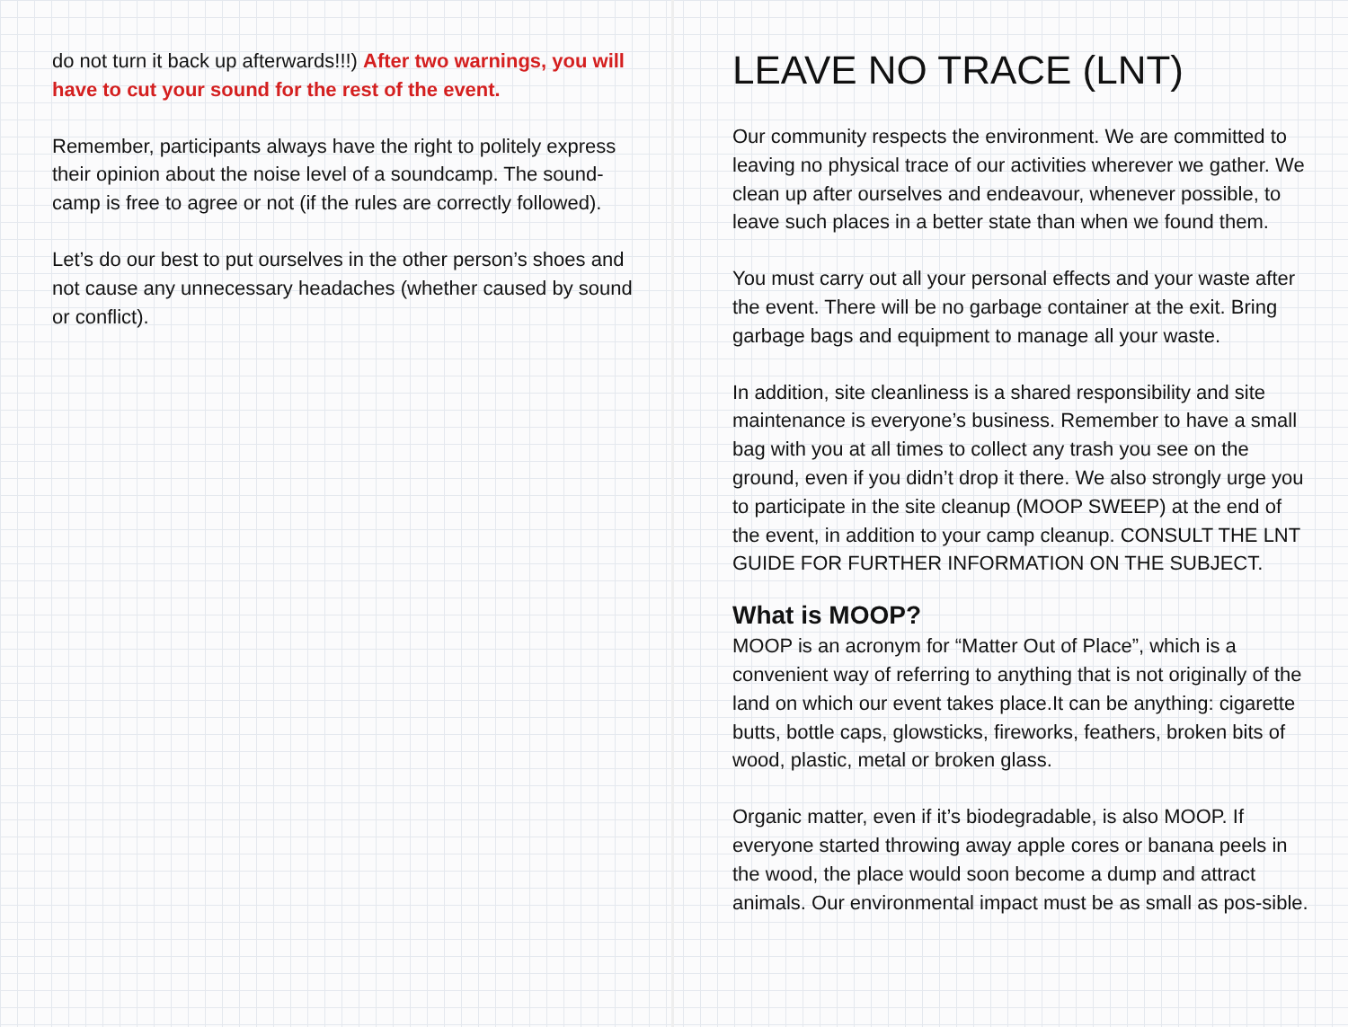do not turn it back up afterwards!!!) After two warnings, you will have to cut your sound for the rest of the event.
Remember, participants always have the right to politely express their opinion about the noise level of a soundcamp. The sound-camp is free to agree or not (if the rules are correctly followed).
Let’s do our best to put ourselves in the other person’s shoes and not cause any unnecessary headaches (whether caused by sound or conflict).
LEAVE NO TRACE (LNT)
Our community respects the environment. We are committed to leaving no physical trace of our activities wherever we gather. We clean up after ourselves and endeavour, whenever possible, to leave such places in a better state than when we found them.
You must carry out all your personal effects and your waste after the event. There will be no garbage container at the exit. Bring garbage bags and equipment to manage all your waste.
In addition, site cleanliness is a shared responsibility and site maintenance is everyone’s business. Remember to have a small bag with you at all times to collect any trash you see on the ground, even if you didn’t drop it there. We also strongly urge you to participate in the site cleanup (MOOP SWEEP) at the end of the event, in addition to your camp cleanup. CONSULT THE LNT GUIDE FOR FURTHER INFORMATION ON THE SUBJECT.
What is MOOP?
MOOP is an acronym for “Matter Out of Place”, which is a convenient way of referring to anything that is not originally of the land on which our event takes place.It can be anything: cigarette butts, bottle caps, glowsticks, fireworks, feathers, broken bits of wood, plastic, metal or broken glass.
Organic matter, even if it’s biodegradable, is also MOOP. If everyone started throwing away apple cores or banana peels in the wood, the place would soon become a dump and attract animals. Our environmental impact must be as small as pos-sible.